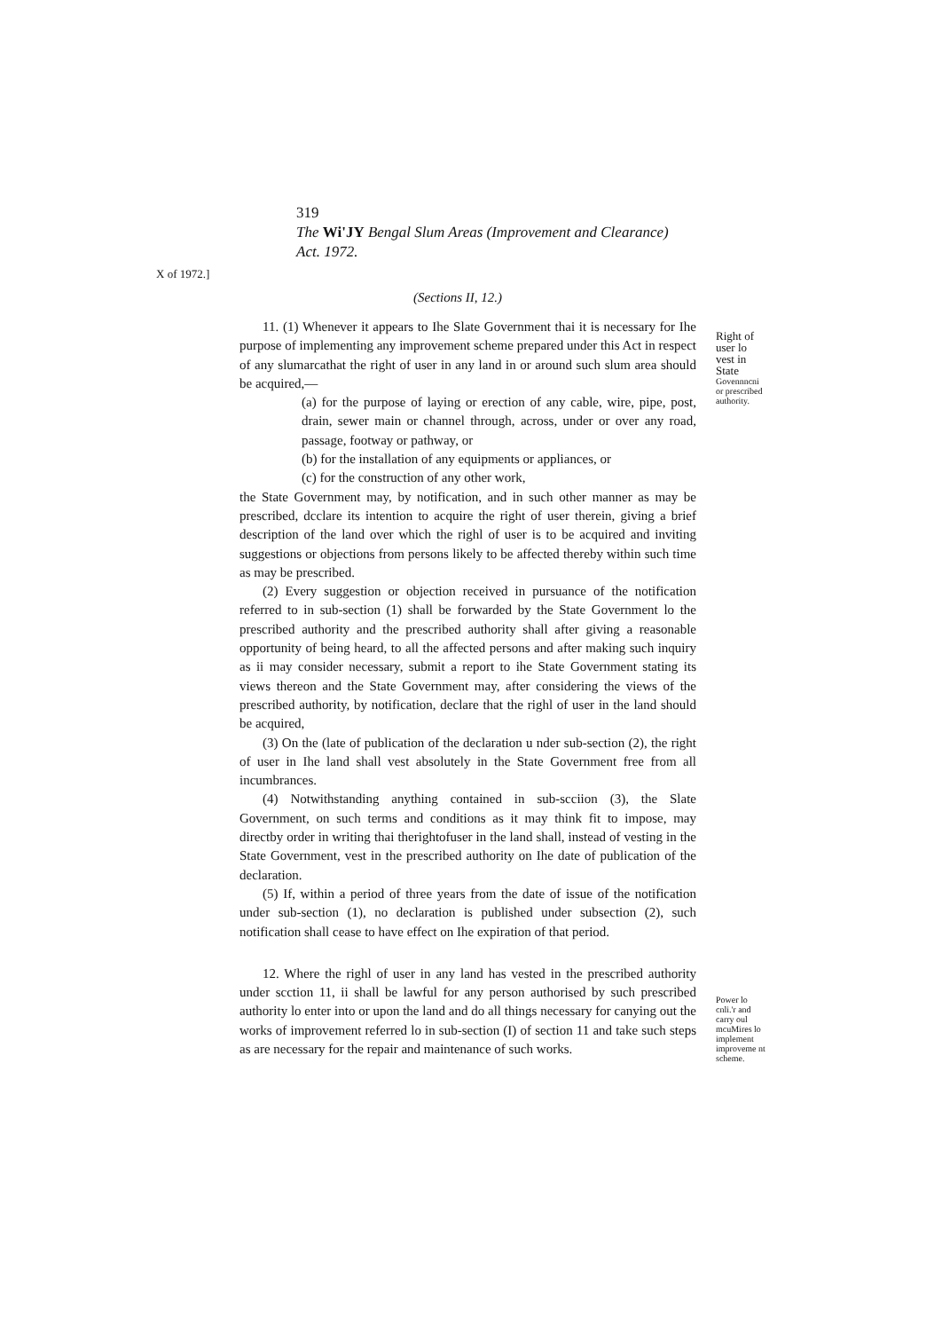319
The Wi'JY Bengal Slum Areas (Improvement and Clearance)
Act. 1972.
X of 1972.]
(Sections II, 12.)
11. (1) Whenever it appears to Ihe Slate Government thai it is necessary for Ihe purpose of implementing any improvement scheme prepared under this Act in respect of any slumarcathat the right of user in any land in or around such slum area should be acquired,—
(a) for the purpose of laying or erection of any cable, wire, pipe, post, drain, sewer main or channel through, across, under or over any road, passage, footway or pathway, or
(b) for the installation of any equipments or appliances, or
(c) for the construction of any other work,
the State Government may, by notification, and in such other manner as may be prescribed, dcclare its intention to acquire the right of user therein, giving a brief description of the land over which the righl of user is to be acquired and inviting suggestions or objections from persons likely to be affected thereby within such time as may be prescribed.
(2) Every suggestion or objection received in pursuance of the notification referred to in sub-section (1) shall be forwarded by the State Government lo the prescribed authority and the prescribed authority shall after giving a reasonable opportunity of being heard, to all the affected persons and after making such inquiry as ii may consider necessary, submit a report to ihe State Government stating its views thereon and the State Government may, after considering the views of the prescribed authority, by notification, declare that the righl of user in the land should be acquired,
(3) On the (late of publication of the declaration u nder sub-section (2), the right of user in Ihe land shall vest absolutely in the State Government free from all incumbrances.
(4) Notwithstanding anything contained in sub-scciion (3), the Slate Government, on such terms and conditions as it may think fit to impose, may directby order in writing thai therightofuser in the land shall, instead of vesting in the State Government, vest in the prescribed authority on Ihe date of publication of the declaration.
(5) If, within a period of three years from the date of issue of the notification under sub-section (1), no declaration is published under subsection (2), such notification shall cease to have effect on Ihe expiration of that period.
Right of user lo vest in State
Govennncni or prescribed authority.
12. Where the righl of user in any land has vested in the prescribed authority under scction 11, ii shall be lawful for any person authorised by such prescribed authority lo enter into or upon the land and do all things necessary for canying out the works of improvement referred lo in sub-section (I) of section 11 and take such steps as are necessary for the repair and maintenance of such works.
Power lo cnli.'r and carry oul mcuMires lo implement improveme nt scheme.